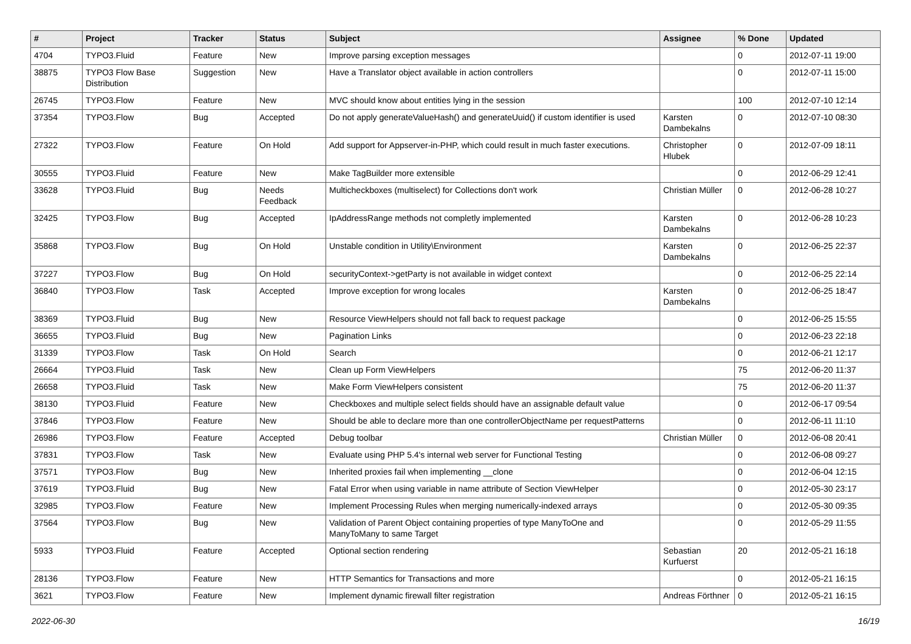| # | Project | Tracker | Status | Subject | Assignee | % Done | Updated |
| --- | --- | --- | --- | --- | --- | --- | --- |
| 4704 | TYPO3.Fluid | Feature | New | Improve parsing exception messages | | 0 | 2012-07-11 19:00 |
| 38875 | TYPO3 Flow Base Distribution | Suggestion | New | Have a Translator object available in action controllers | | 0 | 2012-07-11 15:00 |
| 26745 | TYPO3.Flow | Feature | New | MVC should know about entities lying in the session | | 100 | 2012-07-10 12:14 |
| 37354 | TYPO3.Flow | Bug | Accepted | Do not apply generateValueHash() and generateUuid() if custom identifier is used | Karsten Dambekalns | 0 | 2012-07-10 08:30 |
| 27322 | TYPO3.Flow | Feature | On Hold | Add support for Appserver-in-PHP, which could result in much faster executions. | Christopher Hlubek | 0 | 2012-07-09 18:11 |
| 30555 | TYPO3.Fluid | Feature | New | Make TagBuilder more extensible | | 0 | 2012-06-29 12:41 |
| 33628 | TYPO3.Fluid | Bug | Needs Feedback | Multicheckboxes (multiselect) for Collections don't work | Christian Müller | 0 | 2012-06-28 10:27 |
| 32425 | TYPO3.Flow | Bug | Accepted | IpAddressRange methods not completly implemented | Karsten Dambekalns | 0 | 2012-06-28 10:23 |
| 35868 | TYPO3.Flow | Bug | On Hold | Unstable condition in Utility\Environment | Karsten Dambekalns | 0 | 2012-06-25 22:37 |
| 37227 | TYPO3.Flow | Bug | On Hold | securityContext->getParty is not available in widget context | | 0 | 2012-06-25 22:14 |
| 36840 | TYPO3.Flow | Task | Accepted | Improve exception for wrong locales | Karsten Dambekalns | 0 | 2012-06-25 18:47 |
| 38369 | TYPO3.Fluid | Bug | New | Resource ViewHelpers should not fall back to request package | | 0 | 2012-06-25 15:55 |
| 36655 | TYPO3.Fluid | Bug | New | Pagination Links | | 0 | 2012-06-23 22:18 |
| 31339 | TYPO3.Flow | Task | On Hold | Search | | 0 | 2012-06-21 12:17 |
| 26664 | TYPO3.Fluid | Task | New | Clean up Form ViewHelpers | | 75 | 2012-06-20 11:37 |
| 26658 | TYPO3.Fluid | Task | New | Make Form ViewHelpers consistent | | 75 | 2012-06-20 11:37 |
| 38130 | TYPO3.Fluid | Feature | New | Checkboxes and multiple select fields should have an assignable default value | | 0 | 2012-06-17 09:54 |
| 37846 | TYPO3.Flow | Feature | New | Should be able to declare more than one controllerObjectName per requestPatterns | | 0 | 2012-06-11 11:10 |
| 26986 | TYPO3.Flow | Feature | Accepted | Debug toolbar | Christian Müller | 0 | 2012-06-08 20:41 |
| 37831 | TYPO3.Flow | Task | New | Evaluate using PHP 5.4's internal web server for Functional Testing | | 0 | 2012-06-08 09:27 |
| 37571 | TYPO3.Flow | Bug | New | Inherited proxies fail when implementing __clone | | 0 | 2012-06-04 12:15 |
| 37619 | TYPO3.Fluid | Bug | New | Fatal Error when using variable in name attribute of Section ViewHelper | | 0 | 2012-05-30 23:17 |
| 32985 | TYPO3.Flow | Feature | New | Implement Processing Rules when merging numerically-indexed arrays | | 0 | 2012-05-30 09:35 |
| 37564 | TYPO3.Flow | Bug | New | Validation of Parent Object containing properties of type ManyToOne and ManyToMany to same Target | | 0 | 2012-05-29 11:55 |
| 5933 | TYPO3.Fluid | Feature | Accepted | Optional section rendering | Sebastian Kurfuerst | 20 | 2012-05-21 16:18 |
| 28136 | TYPO3.Flow | Feature | New | HTTP Semantics for Transactions and more | | 0 | 2012-05-21 16:15 |
| 3621 | TYPO3.Flow | Feature | New | Implement dynamic firewall filter registration | Andreas Förthner | 0 | 2012-05-21 16:15 |
2022-06-30 16/19